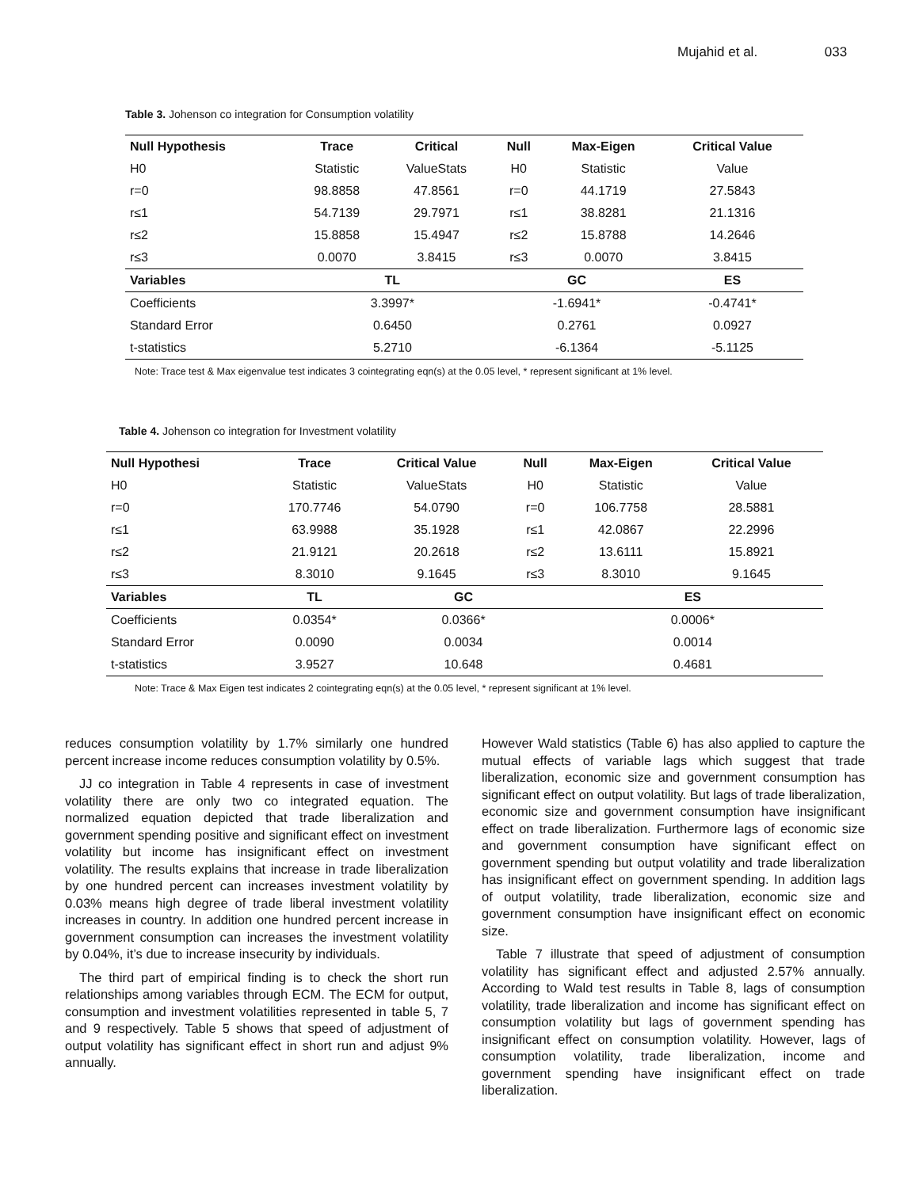Mujahid et al. 033
Table 3. Johenson co integration for Consumption volatility
| Null Hypothesis | Trace | Critical | Null | Max-Eigen | Critical Value |
| --- | --- | --- | --- | --- | --- |
| H0 | Statistic | ValueStats | H0 | Statistic | Value |
| r=0 | 98.8858 | 47.8561 | r=0 | 44.1719 | 27.5843 |
| r≤1 | 54.7139 | 29.7971 | r≤1 | 38.8281 | 21.1316 |
| r≤2 | 15.8858 | 15.4947 | r≤2 | 15.8788 | 14.2646 |
| r≤3 | 0.0070 | 3.8415 | r≤3 | 0.0070 | 3.8415 |
| Variables | TL | | GC | | ES |
| Coefficients | 3.3997* | | -1.6941* | | -0.4741* |
| Standard Error | 0.6450 | | 0.2761 | | 0.0927 |
| t-statistics | 5.2710 | | -6.1364 | | -5.1125 |
Note: Trace test & Max eigenvalue test indicates 3 cointegrating eqn(s) at the 0.05 level, * represent significant at 1% level.
Table 4. Johenson co integration for Investment volatility
| Null Hypothesi | Trace | Critical Value | Null | Max-Eigen | Critical Value |
| --- | --- | --- | --- | --- | --- |
| H0 | Statistic | ValueStats | H0 | Statistic | Value |
| r=0 | 170.7746 | 54.0790 | r=0 | 106.7758 | 28.5881 |
| r≤1 | 63.9988 | 35.1928 | r≤1 | 42.0867 | 22.2996 |
| r≤2 | 21.9121 | 20.2618 | r≤2 | 13.6111 | 15.8921 |
| r≤3 | 8.3010 | 9.1645 | r≤3 | 8.3010 | 9.1645 |
| Variables | TL | GC | | ES | |
| Coefficients | 0.0354* | 0.0366* | | 0.0006* | |
| Standard Error | 0.0090 | 0.0034 | | 0.0014 | |
| t-statistics | 3.9527 | 10.648 | | 0.4681 | |
Note: Trace & Max Eigen test indicates 2 cointegrating eqn(s) at the 0.05 level, * represent significant at 1% level.
reduces consumption volatility by 1.7% similarly one hundred percent increase income reduces consumption volatility by 0.5%.
JJ co integration in Table 4 represents in case of investment volatility there are only two co integrated equation. The normalized equation depicted that trade liberalization and government spending positive and significant effect on investment volatility but income has insignificant effect on investment volatility. The results explains that increase in trade liberalization by one hundred percent can increases investment volatility by 0.03% means high degree of trade liberal investment volatility increases in country. In addition one hundred percent increase in government consumption can increases the investment volatility by 0.04%, it’s due to increase insecurity by individuals.
The third part of empirical finding is to check the short run relationships among variables through ECM. The ECM for output, consumption and investment volatilities represented in table 5, 7 and 9 respectively. Table 5 shows that speed of adjustment of output volatility has significant effect in short run and adjust 9% annually.
However Wald statistics (Table 6) has also applied to capture the mutual effects of variable lags which suggest that trade liberalization, economic size and government consumption has significant effect on output volatility. But lags of trade liberalization, economic size and government consumption have insignificant effect on trade liberalization. Furthermore lags of economic size and government consumption have significant effect on government spending but output volatility and trade liberalization has insignificant effect on government spending. In addition lags of output volatility, trade liberalization, economic size and government consumption have insignificant effect on economic size.
Table 7 illustrate that speed of adjustment of consumption volatility has significant effect and adjusted 2.57% annually. According to Wald test results in Table 8, lags of consumption volatility, trade liberalization and income has significant effect on consumption volatility but lags of government spending has insignificant effect on consumption volatility. However, lags of consumption volatility, trade liberalization, income and government spending have insignificant effect on trade liberalization.